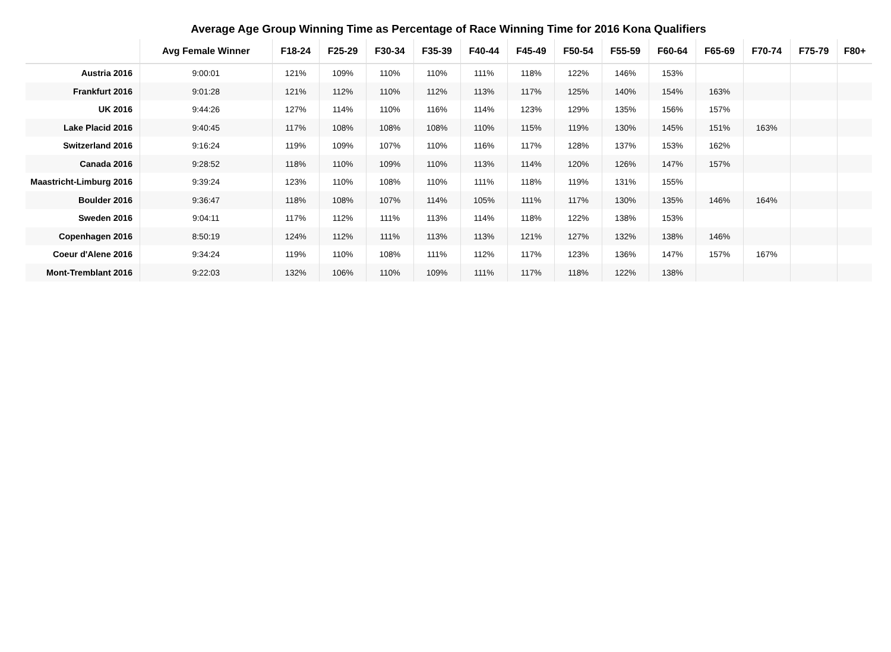Average Age Group Winning Time as Percentage of Race Winning Time for 2016 Kona Qualifiers
| | Avg Female Winner | F18-24 | F25-29 | F30-34 | F35-39 | F40-44 | F45-49 | F50-54 | F55-59 | F60-64 | F65-69 | F70-74 | F75-79 | F80+ |
| --- | --- | --- | --- | --- | --- | --- | --- | --- | --- | --- | --- | --- | --- | --- |
| Austria 2016 | 9:00:01 | 121% | 109% | 110% | 110% | 111% | 118% | 122% | 146% | 153% | | | | |
| Frankfurt 2016 | 9:01:28 | 121% | 112% | 110% | 112% | 113% | 117% | 125% | 140% | 154% | 163% | | | |
| UK 2016 | 9:44:26 | 127% | 114% | 110% | 116% | 114% | 123% | 129% | 135% | 156% | 157% | | | |
| Lake Placid 2016 | 9:40:45 | 117% | 108% | 108% | 108% | 110% | 115% | 119% | 130% | 145% | 151% | 163% | | |
| Switzerland 2016 | 9:16:24 | 119% | 109% | 107% | 110% | 116% | 117% | 128% | 137% | 153% | 162% | | | |
| Canada 2016 | 9:28:52 | 118% | 110% | 109% | 110% | 113% | 114% | 120% | 126% | 147% | 157% | | | |
| Maastricht-Limburg 2016 | 9:39:24 | 123% | 110% | 108% | 110% | 111% | 118% | 119% | 131% | 155% | | | | |
| Boulder 2016 | 9:36:47 | 118% | 108% | 107% | 114% | 105% | 111% | 117% | 130% | 135% | 146% | 164% | | |
| Sweden 2016 | 9:04:11 | 117% | 112% | 111% | 113% | 114% | 118% | 122% | 138% | 153% | | | | |
| Copenhagen 2016 | 8:50:19 | 124% | 112% | 111% | 113% | 113% | 121% | 127% | 132% | 138% | 146% | | | |
| Coeur d'Alene 2016 | 9:34:24 | 119% | 110% | 108% | 111% | 112% | 117% | 123% | 136% | 147% | 157% | 167% | | |
| Mont-Tremblant 2016 | 9:22:03 | 132% | 106% | 110% | 109% | 111% | 117% | 118% | 122% | 138% | | | | |